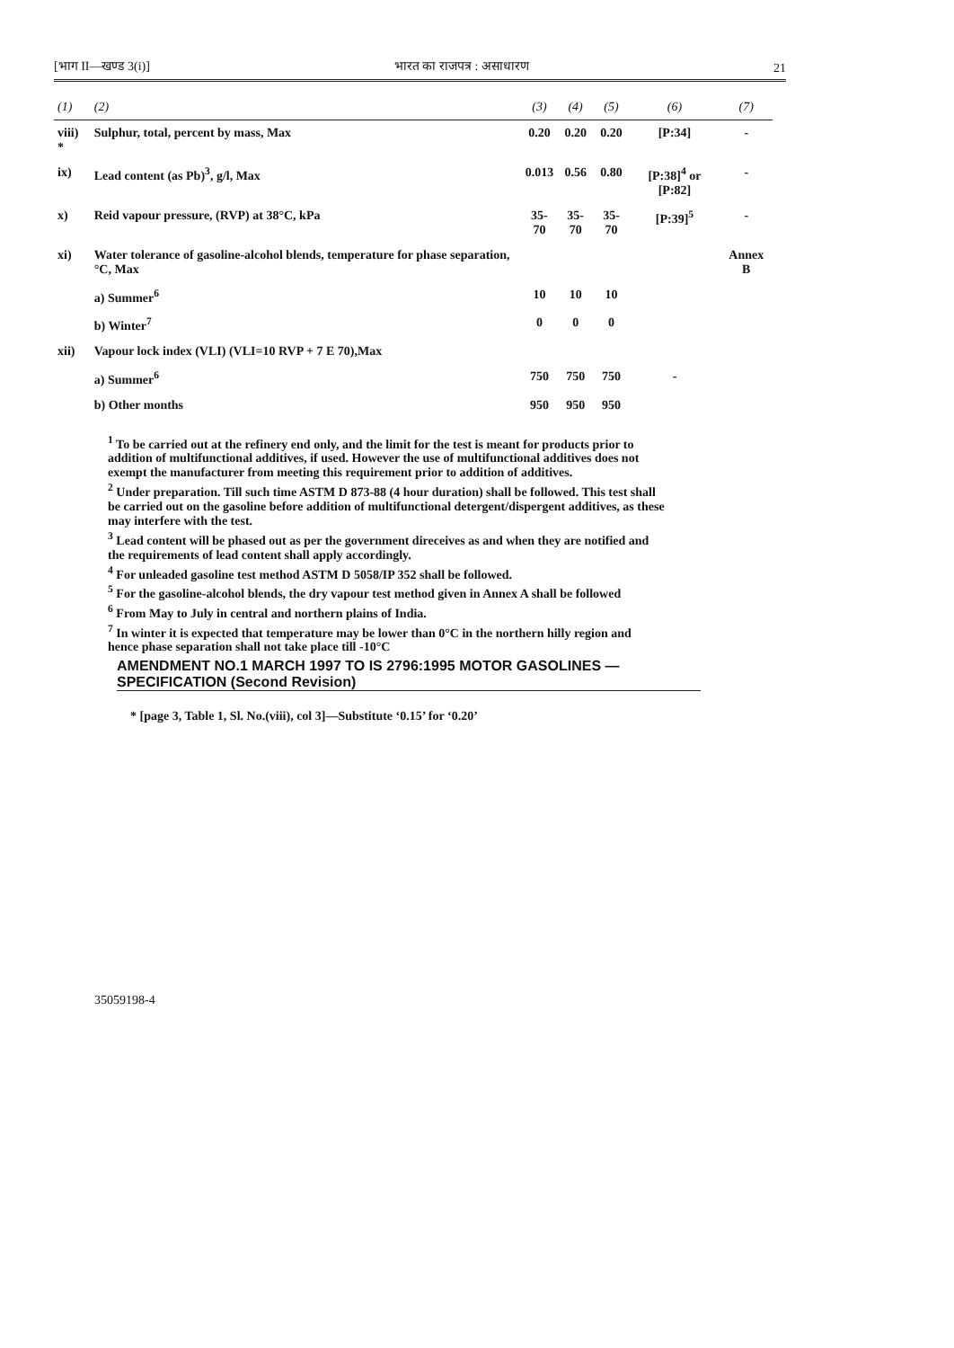[भाग II—खण्ड 3(i)] भारत का राजपत्र : असाधारण 21
| (1) | (2) | (3) | (4) | (5) | (6) | (7) |
| --- | --- | --- | --- | --- | --- | --- |
| viii) * | Sulphur, total, percent by mass, Max | 0.20 | 0.20 | 0.20 | [P:34] | - |
| ix) | Lead content (as Pb)<sup>3</sup>, g/l, Max | 0.013 | 0.56 | 0.80 | [P:38]<sup>4</sup> or [P:82] | - |
| x) | Reid vapour pressure, (RVP) at 38°C, kPa | 35-70 | 35-70 | 35-70 | [P:39]<sup>5</sup> | - |
| xi) | Water tolerance of gasoline-alcohol blends, temperature for phase separation, °C, Max | | | | | Annex B |
| | a) Summer<sup>6</sup> | 10 | 10 | 10 | | |
| | b) Winter<sup>7</sup> | 0 | 0 | 0 | | |
| xii) | Vapour lock index (VLI) (VLI=10 RVP + 7 E 70),Max | | | | | |
| | a) Summer<sup>6</sup> | 750 | 750 | 750 | - | |
| | b) Other months | 950 | 950 | 950 | | |
<sup>1</sup> To be carried out at the refinery end only, and the limit for the test is meant for products prior to addition of multifunctional additives, if used. However the use of multifunctional additives does not exempt the manufacturer from meeting this requirement prior to addition of additives.
<sup>2</sup> Under preparation. Till such time ASTM D 873-88 (4 hour duration) shall be followed. This test shall be carried out on the gasoline before addition of multifunctional detergent/dispergent additives, as these may interfere with the test.
<sup>3</sup> Lead content will be phased out as per the government direceives as and when they are notified and the requirements of lead content shall apply accordingly.
<sup>4</sup> For unleaded gasoline test method ASTM D 5058/IP 352 shall be followed.
<sup>5</sup> For the gasoline-alcohol blends, the dry vapour test method given in Annex A shall be followed
<sup>6</sup> From May to July in central and northern plains of India.
<sup>7</sup> In winter it is expected that temperature may be lower than 0°C in the northern hilly region and hence phase separation shall not take place till -10°C
AMENDMENT NO.1 MARCH 1997 TO IS 2796:1995 MOTOR GASOLINES — SPECIFICATION (Second Revision)
* [page 3, Table 1, Sl. No.(viii), col 3]—Substitute ‘0.15’ for ‘0.20’
35059198-4